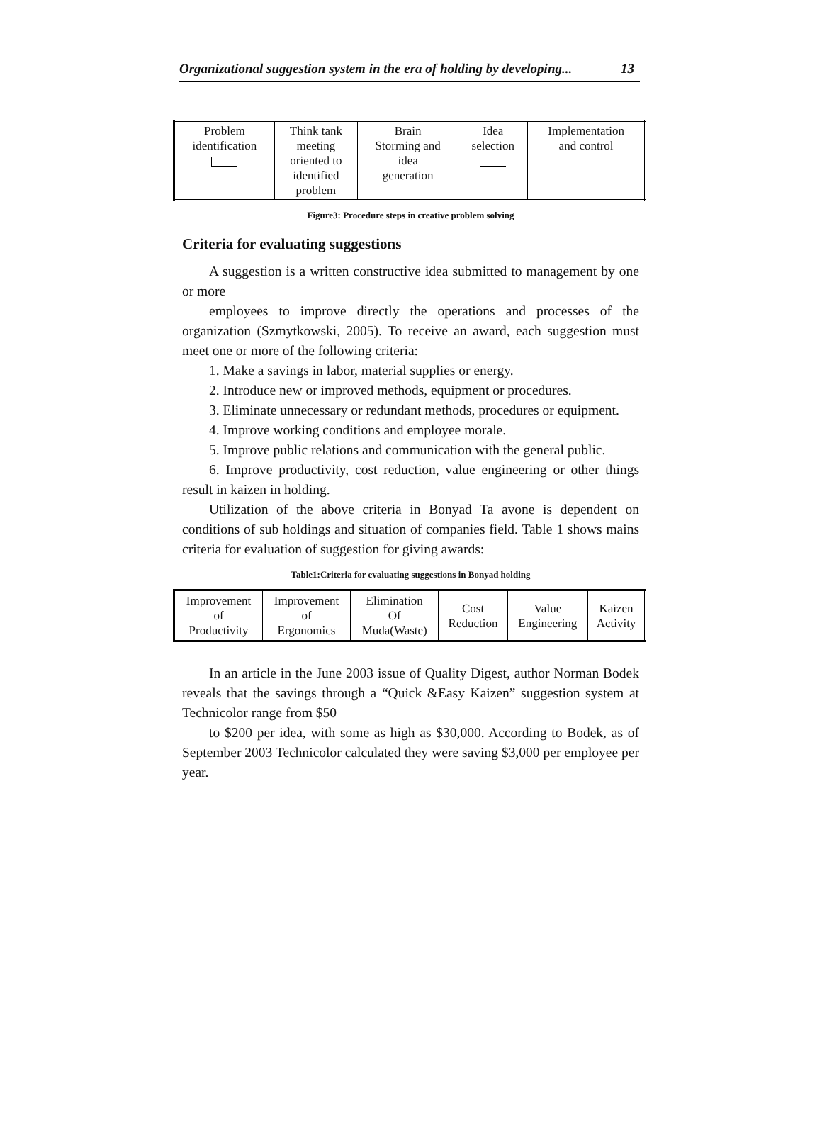Organizational suggestion system in the era of holding by developing... 13
| Problem identification | Think tank meeting oriented to identified problem | Brain Storming and idea generation | Idea selection | Implementation and control |
Figure3: Procedure steps in creative problem solving
Criteria for evaluating suggestions
A suggestion is a written constructive idea submitted to management by one or more
employees to improve directly the operations and processes of the organization (Szmytkowski, 2005). To receive an award, each suggestion must meet one or more of the following criteria:
1. Make a savings in labor, material supplies or energy.
2. Introduce new or improved methods, equipment or procedures.
3. Eliminate unnecessary or redundant methods, procedures or equipment.
4. Improve working conditions and employee morale.
5. Improve public relations and communication with the general public.
6. Improve productivity, cost reduction, value engineering or other things result in kaizen in holding.
Utilization of the above criteria in Bonyad Ta avone is dependent on conditions of sub holdings and situation of companies field. Table 1 shows mains criteria for evaluation of suggestion for giving awards:
Table1:Criteria for evaluating suggestions in Bonyad holding
| Improvement of Productivity | Improvement of Ergonomics | Elimination Of Muda(Waste) | Cost Reduction | Value Engineering | Kaizen Activity |
In an article in the June 2003 issue of Quality Digest, author Norman Bodek reveals that the savings through a “Quick &Easy Kaizen” suggestion system at Technicolor range from $50
to $200 per idea, with some as high as $30,000. According to Bodek, as of September 2003 Technicolor calculated they were saving $3,000 per employee per year.